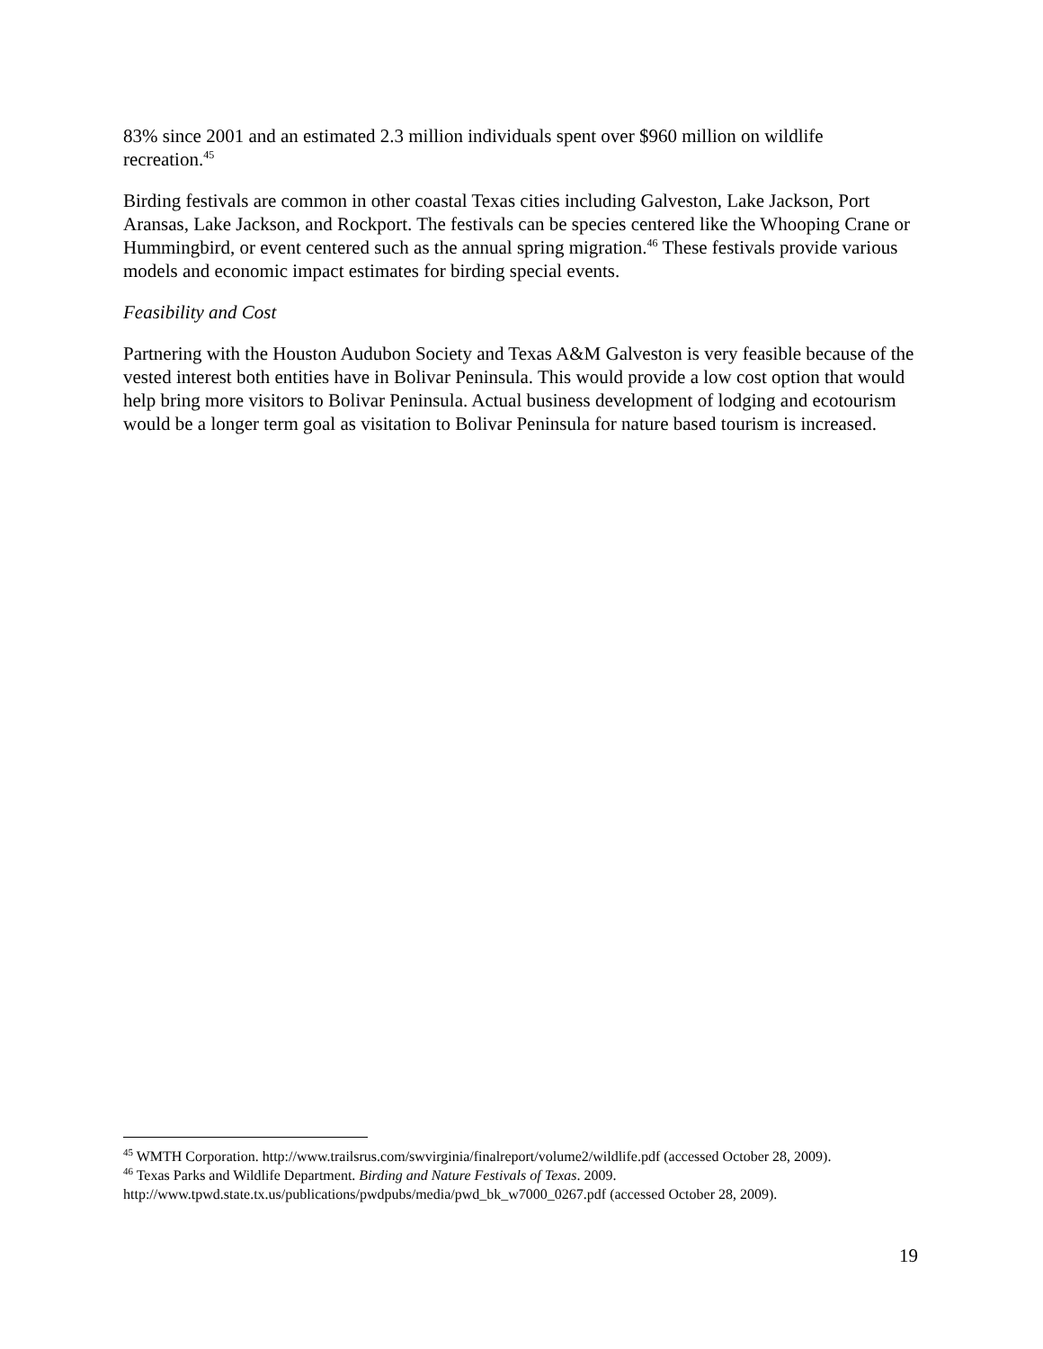83% since 2001 and an estimated 2.3 million individuals spent over $960 million on wildlife recreation.<sup>45</sup>
Birding festivals are common in other coastal Texas cities including Galveston, Lake Jackson, Port Aransas, Lake Jackson, and Rockport. The festivals can be species centered like the Whooping Crane or Hummingbird, or event centered such as the annual spring migration.<sup>46</sup> These festivals provide various models and economic impact estimates for birding special events.
Feasibility and Cost
Partnering with the Houston Audubon Society and Texas A&M Galveston is very feasible because of the vested interest both entities have in Bolivar Peninsula. This would provide a low cost option that would help bring more visitors to Bolivar Peninsula. Actual business development of lodging and ecotourism would be a longer term goal as visitation to Bolivar Peninsula for nature based tourism is increased.
<sup>45</sup> WMTH Corporation. http://www.trailsrus.com/swvirginia/finalreport/volume2/wildlife.pdf (accessed October 28, 2009).
<sup>46</sup> Texas Parks and Wildlife Department. Birding and Nature Festivals of Texas. 2009. http://www.tpwd.state.tx.us/publications/pwdpubs/media/pwd_bk_w7000_0267.pdf (accessed October 28, 2009).
19